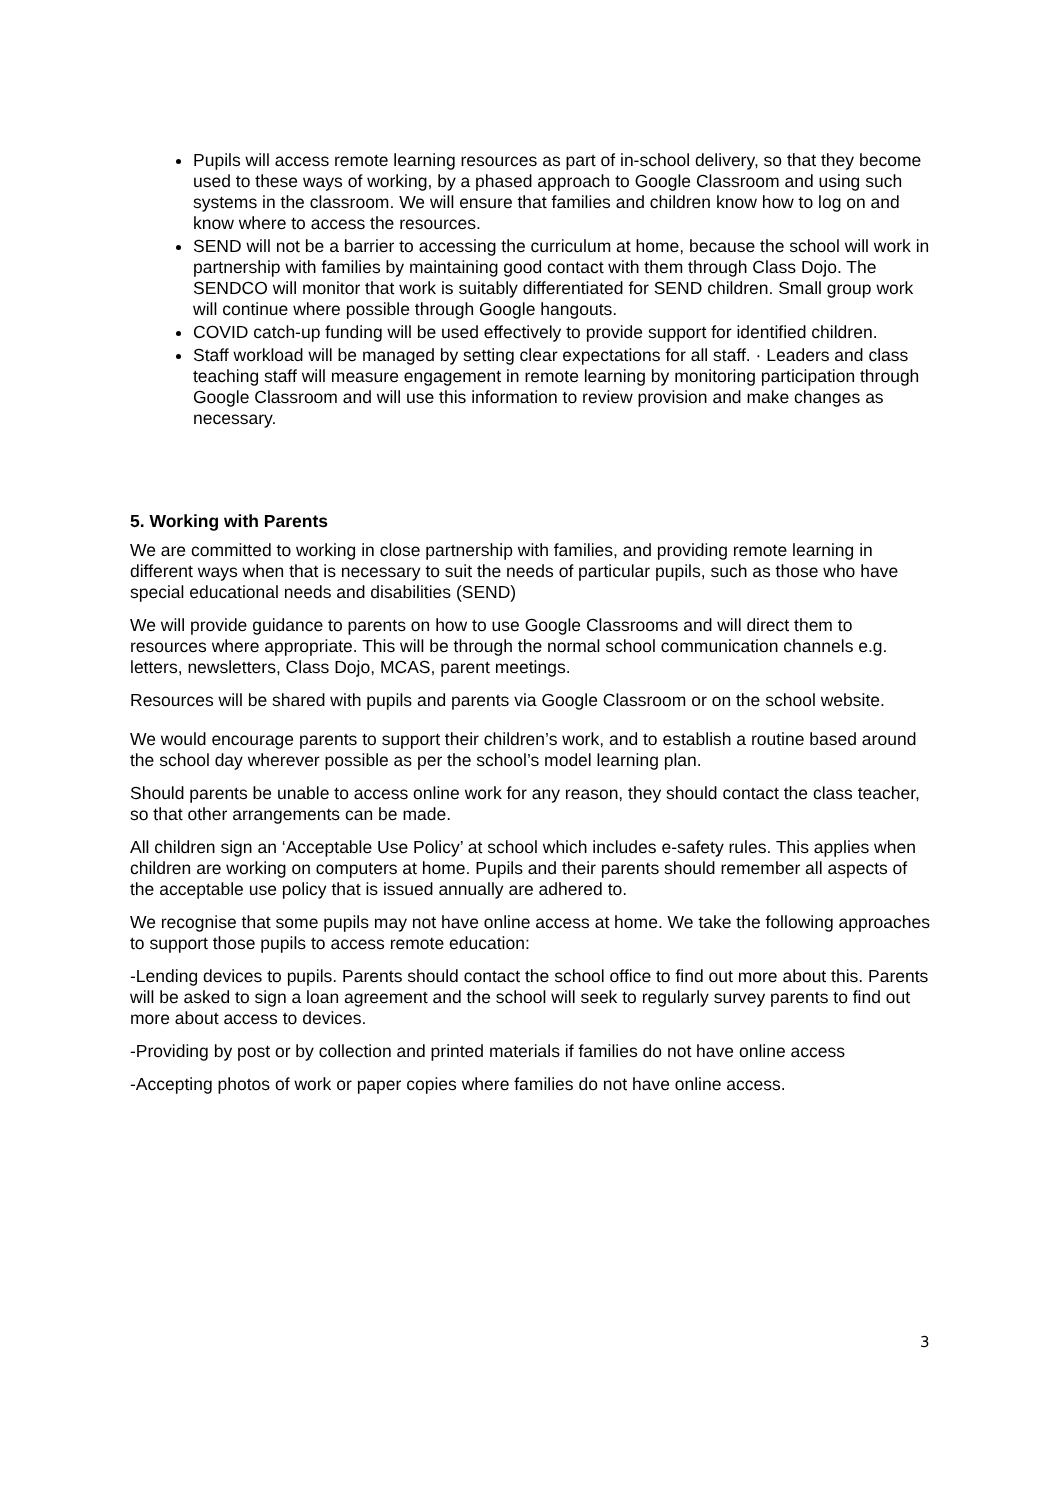Pupils will access remote learning resources as part of in-school delivery, so that they become used to these ways of working, by a phased approach to Google Classroom and using such systems in the classroom. We will ensure that families and children know how to log on and know where to access the resources.
SEND will not be a barrier to accessing the curriculum at home, because the school will work in partnership with families by maintaining good contact with them through Class Dojo. The SENDCO will monitor that work is suitably differentiated for SEND children. Small group work will continue where possible through Google hangouts.
COVID catch-up funding will be used effectively to provide support for identified children.
Staff workload will be managed by setting clear expectations for all staff. · Leaders and class teaching staff will measure engagement in remote learning by monitoring participation through Google Classroom and will use this information to review provision and make changes as necessary.
5. Working with Parents
We are committed to working in close partnership with families, and providing remote learning in different ways when that is necessary to suit the needs of particular pupils, such as those who have special educational needs and disabilities (SEND)
We will provide guidance to parents on how to use Google Classrooms and will direct them to resources where appropriate. This will be through the normal school communication channels e.g. letters, newsletters, Class Dojo, MCAS, parent meetings.
Resources will be shared with pupils and parents via Google Classroom or on the school website.
We would encourage parents to support their children’s work, and to establish a routine based around the school day wherever possible as per the school’s model learning plan.
Should parents be unable to access online work for any reason, they should contact the class teacher, so that other arrangements can be made.
All children sign an ‘Acceptable Use Policy’ at school which includes e-safety rules. This applies when children are working on computers at home. Pupils and their parents should remember all aspects of the acceptable use policy that is issued annually are adhered to.
We recognise that some pupils may not have online access at home. We take the following approaches to support those pupils to access remote education:
-Lending devices to pupils. Parents should contact the school office to find out more about this. Parents will be asked to sign a loan agreement and the school will seek to regularly survey parents to find out more about access to devices.
-Providing by post or by collection and printed materials if families do not have online access
-Accepting photos of work or paper copies where families do not have online access.
3